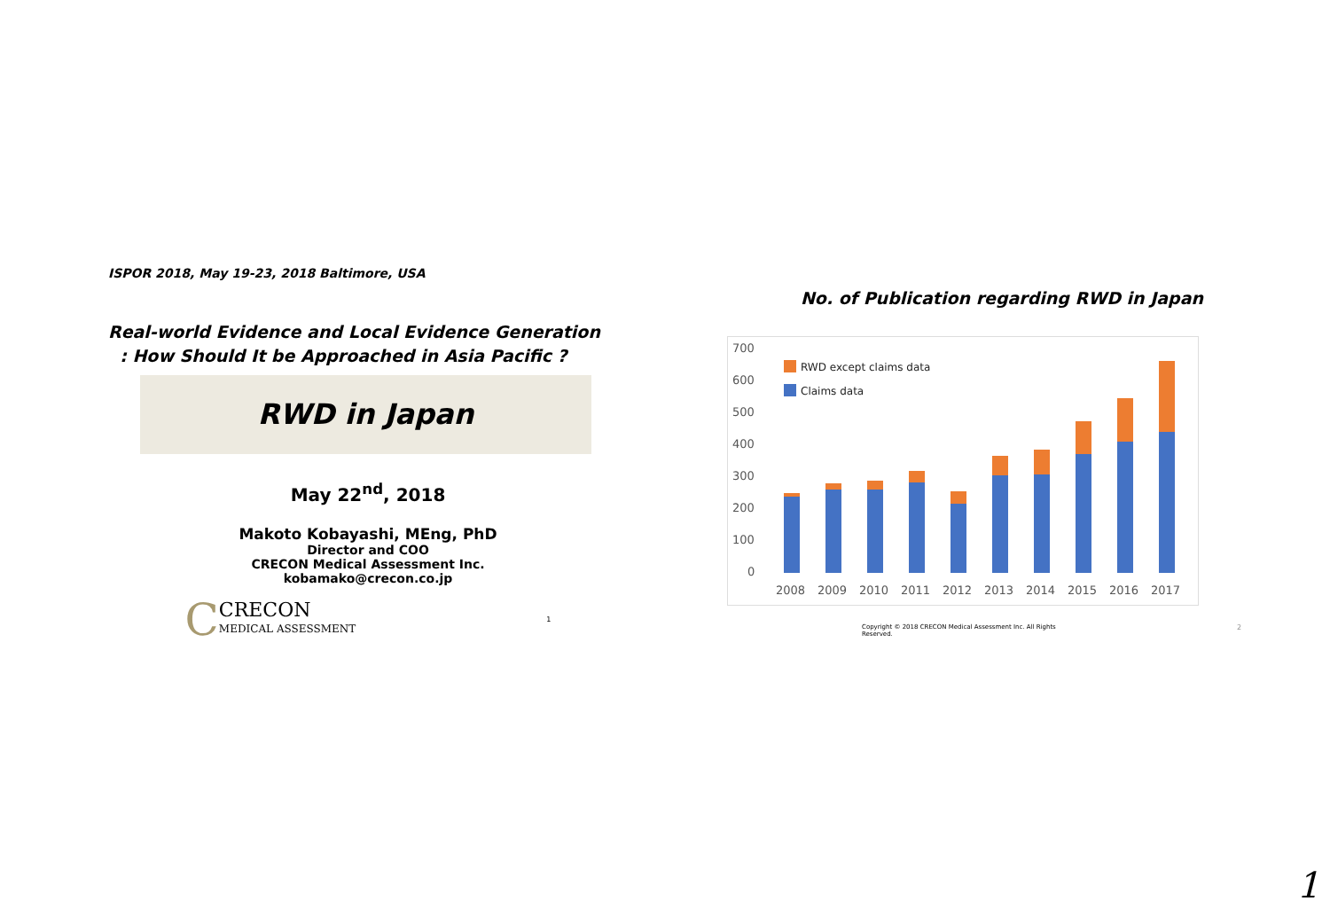ISPOR 2018, May 19-23, 2018 Baltimore, USA
Real-world Evidence and Local Evidence Generation
: How Should It be Approached in Asia Pacific ?
RWD in Japan
May 22<sup>nd</sup>, 2018
Makoto Kobayashi, MEng, PhD
Director and COO
CRECON Medical Assessment Inc.
kobamako@crecon.co.jp
C CRECON
MEDICAL ASSESSMENT 1
No. of Publication regarding RWD in Japan
700
600
500
400
300
200
100
0
RWD except claims data
Claims data
2008
2009
2010
2011
2012
2013
2014
2015
2016
2017
Copyright © 2018 CRECON Medical Assessment Inc. All Rights Reserved. 2
1